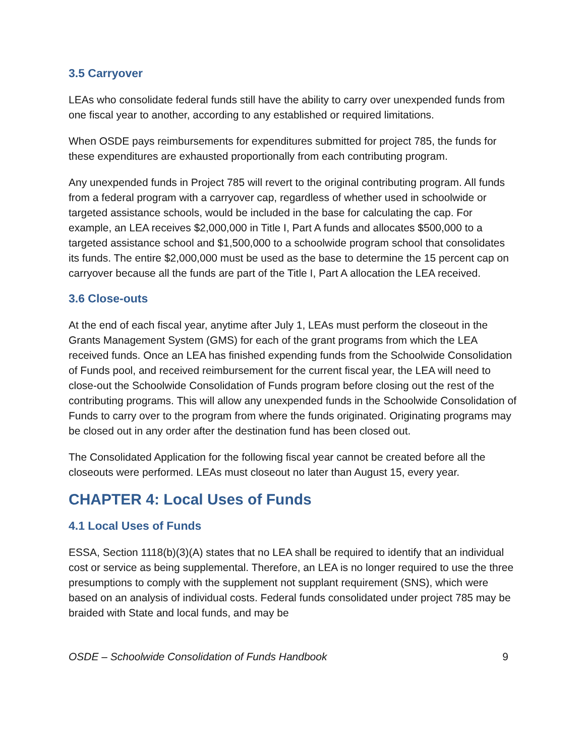3.5 Carryover
LEAs who consolidate federal funds still have the ability to carry over unexpended funds from one fiscal year to another, according to any established or required limitations.
When OSDE pays reimbursements for expenditures submitted for project 785, the funds for these expenditures are exhausted proportionally from each contributing program.
Any unexpended funds in Project 785 will revert to the original contributing program. All funds from a federal program with a carryover cap, regardless of whether used in schoolwide or targeted assistance schools, would be included in the base for calculating the cap. For example, an LEA receives $2,000,000 in Title I, Part A funds and allocates $500,000 to a targeted assistance school and $1,500,000 to a schoolwide program school that consolidates its funds. The entire $2,000,000 must be used as the base to determine the 15 percent cap on carryover because all the funds are part of the Title I, Part A allocation the LEA received.
3.6 Close-outs
At the end of each fiscal year, anytime after July 1, LEAs must perform the closeout in the Grants Management System (GMS) for each of the grant programs from which the LEA received funds. Once an LEA has finished expending funds from the Schoolwide Consolidation of Funds pool, and received reimbursement for the current fiscal year, the LEA will need to close-out the Schoolwide Consolidation of Funds program before closing out the rest of the contributing programs. This will allow any unexpended funds in the Schoolwide Consolidation of Funds to carry over to the program from where the funds originated. Originating programs may be closed out in any order after the destination fund has been closed out.
The Consolidated Application for the following fiscal year cannot be created before all the closeouts were performed. LEAs must closeout no later than August 15, every year.
CHAPTER 4: Local Uses of Funds
4.1 Local Uses of Funds
ESSA, Section 1118(b)(3)(A) states that no LEA shall be required to identify that an individual cost or service as being supplemental. Therefore, an LEA is no longer required to use the three presumptions to comply with the supplement not supplant requirement (SNS), which were based on an analysis of individual costs. Federal funds consolidated under project 785 may be braided with State and local funds, and may be
OSDE – Schoolwide Consolidation of Funds Handbook 9